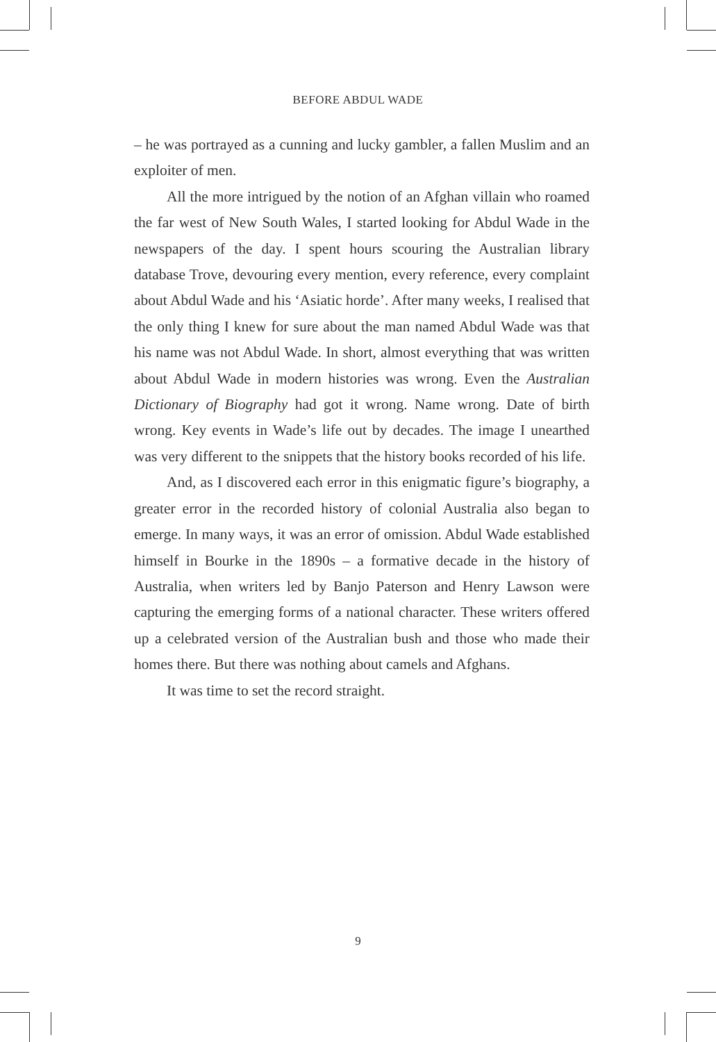BEFORE ABDUL WADE
– he was portrayed as a cunning and lucky gambler, a fallen Muslim and an exploiter of men.
All the more intrigued by the notion of an Afghan villain who roamed the far west of New South Wales, I started looking for Abdul Wade in the newspapers of the day. I spent hours scouring the Australian library database Trove, devouring every mention, every reference, every complaint about Abdul Wade and his ‘Asiatic horde’. After many weeks, I realised that the only thing I knew for sure about the man named Abdul Wade was that his name was not Abdul Wade. In short, almost everything that was written about Abdul Wade in modern histories was wrong. Even the Australian Dictionary of Biography had got it wrong. Name wrong. Date of birth wrong. Key events in Wade’s life out by decades. The image I unearthed was very different to the snippets that the history books recorded of his life.
And, as I discovered each error in this enigmatic figure’s biography, a greater error in the recorded history of colonial Australia also began to emerge. In many ways, it was an error of omission. Abdul Wade established himself in Bourke in the 1890s – a formative decade in the history of Australia, when writers led by Banjo Paterson and Henry Lawson were capturing the emerging forms of a national character. These writers offered up a celebrated version of the Australian bush and those who made their homes there. But there was nothing about camels and Afghans.
It was time to set the record straight.
9